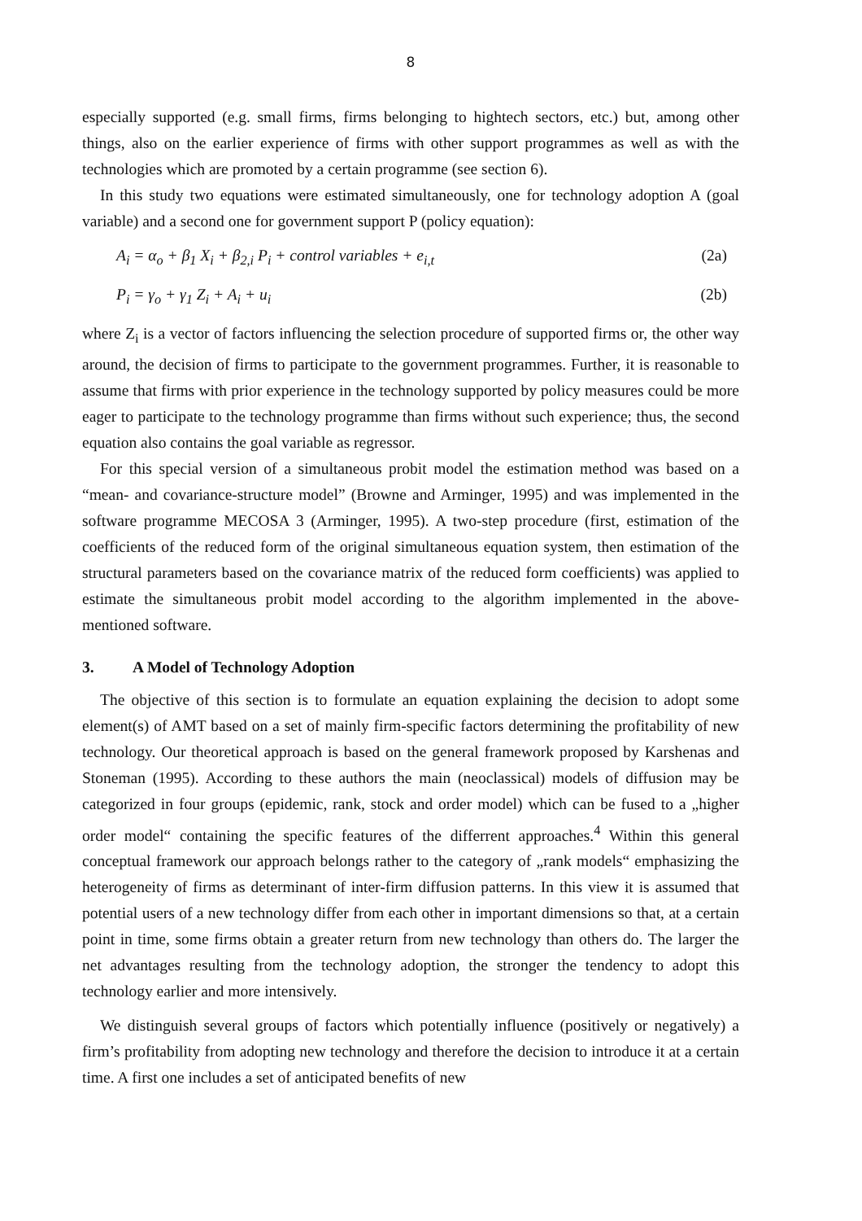8
especially supported (e.g. small firms, firms belonging to hightech sectors, etc.) but, among other things, also on the earlier experience of firms with other support programmes as well as with the technologies which are promoted by a certain programme (see section 6).
In this study two equations were estimated simultaneously, one for technology adoption A (goal variable) and a second one for government support P (policy equation):
A<sub>i</sub> = α<sub>o</sub> + β<sub>1</sub> X<sub>i</sub> + β<sub>2,i</sub> P<sub>i</sub> + control variables + e<sub>i,t</sub> (2a)
P<sub>i</sub> = γ<sub>o</sub> + γ<sub>1</sub> Z<sub>i</sub> + A<sub>i</sub> + u<sub>i</sub> (2b)
where Z<sub>i</sub> is a vector of factors influencing the selection procedure of supported firms or, the other way around, the decision of firms to participate to the government programmes. Further, it is reasonable to assume that firms with prior experience in the technology supported by policy measures could be more eager to participate to the technology programme than firms without such experience; thus, the second equation also contains the goal variable as regressor.
For this special version of a simultaneous probit model the estimation method was based on a “mean- and covariance-structure model” (Browne and Arminger, 1995) and was implemented in the software programme MECOSA 3 (Arminger, 1995). A two-step procedure (first, estimation of the coefficients of the reduced form of the original simultaneous equation system, then estimation of the structural parameters based on the covariance matrix of the reduced form coefficients) was applied to estimate the simultaneous probit model according to the algorithm implemented in the above-mentioned software.
3. A Model of Technology Adoption
The objective of this section is to formulate an equation explaining the decision to adopt some element(s) of AMT based on a set of mainly firm-specific factors determining the profitability of new technology. Our theoretical approach is based on the general framework proposed by Karshenas and Stoneman (1995). According to these authors the main (neoclassical) models of diffusion may be categorized in four groups (epidemic, rank, stock and order model) which can be fused to a „higher order model“ containing the specific features of the differrent approaches.<sup>4</sup> Within this general conceptual framework our approach belongs rather to the category of „rank models“ emphasizing the heterogeneity of firms as determinant of inter-firm diffusion patterns. In this view it is assumed that potential users of a new technology differ from each other in important dimensions so that, at a certain point in time, some firms obtain a greater return from new technology than others do. The larger the net advantages resulting from the technology adoption, the stronger the tendency to adopt this technology earlier and more intensively.
We distinguish several groups of factors which potentially influence (positively or negatively) a firm’s profitability from adopting new technology and therefore the decision to introduce it at a certain time. A first one includes a set of anticipated benefits of new